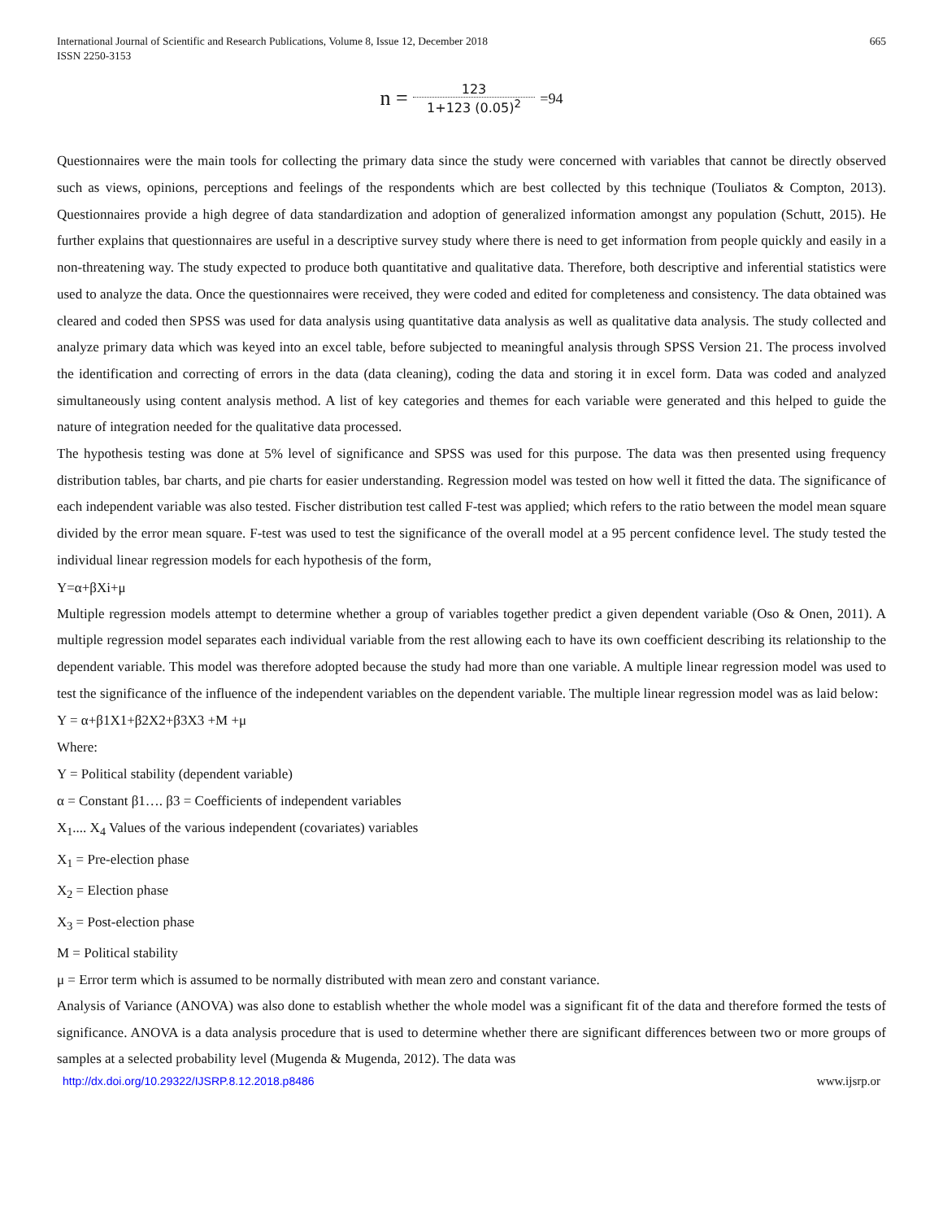International Journal of Scientific and Research Publications, Volume 8, Issue 12, December 2018
ISSN 2250-3153
665
n = 123 1+123 (0.05)<sup>2</sup> =94
Questionnaires were the main tools for collecting the primary data since the study were concerned with variables that cannot be directly observed such as views, opinions, perceptions and feelings of the respondents which are best collected by this technique (Touliatos & Compton, 2013). Questionnaires provide a high degree of data standardization and adoption of generalized information amongst any population (Schutt, 2015). He further explains that questionnaires are useful in a descriptive survey study where there is need to get information from people quickly and easily in a non-threatening way. The study expected to produce both quantitative and qualitative data. Therefore, both descriptive and inferential statistics were used to analyze the data. Once the questionnaires were received, they were coded and edited for completeness and consistency. The data obtained was cleared and coded then SPSS was used for data analysis using quantitative data analysis as well as qualitative data analysis. The study collected and analyze primary data which was keyed into an excel table, before subjected to meaningful analysis through SPSS Version 21. The process involved the identification and correcting of errors in the data (data cleaning), coding the data and storing it in excel form. Data was coded and analyzed simultaneously using content analysis method. A list of key categories and themes for each variable were generated and this helped to guide the nature of integration needed for the qualitative data processed.
The hypothesis testing was done at 5% level of significance and SPSS was used for this purpose. The data was then presented using frequency distribution tables, bar charts, and pie charts for easier understanding. Regression model was tested on how well it fitted the data. The significance of each independent variable was also tested. Fischer distribution test called F-test was applied; which refers to the ratio between the model mean square divided by the error mean square. F-test was used to test the significance of the overall model at a 95 percent confidence level. The study tested the individual linear regression models for each hypothesis of the form,
Y=α+βXi+μ
Multiple regression models attempt to determine whether a group of variables together predict a given dependent variable (Oso & Onen, 2011). A multiple regression model separates each individual variable from the rest allowing each to have its own coefficient describing its relationship to the dependent variable. This model was therefore adopted because the study had more than one variable. A multiple linear regression model was used to test the significance of the influence of the independent variables on the dependent variable. The multiple linear regression model was as laid below:
Y = α+β1X1+β2X2+β3X3 +M +μ
Where:
Y = Political stability (dependent variable)
α = Constant β1…. β3 = Coefficients of independent variables
X<sub>1</sub>.... X<sub>4</sub> Values of the various independent (covariates) variables
X<sub>1</sub> = Pre-election phase
X<sub>2</sub> = Election phase
X<sub>3</sub> = Post-election phase
M = Political stability
μ = Error term which is assumed to be normally distributed with mean zero and constant variance.
Analysis of Variance (ANOVA) was also done to establish whether the whole model was a significant fit of the data and therefore formed the tests of significance. ANOVA is a data analysis procedure that is used to determine whether there are significant differences between two or more groups of samples at a selected probability level (Mugenda & Mugenda, 2012). The data was
http://dx.doi.org/10.29322/IJSRP.8.12.2018.p8486 www.ijsrp.or